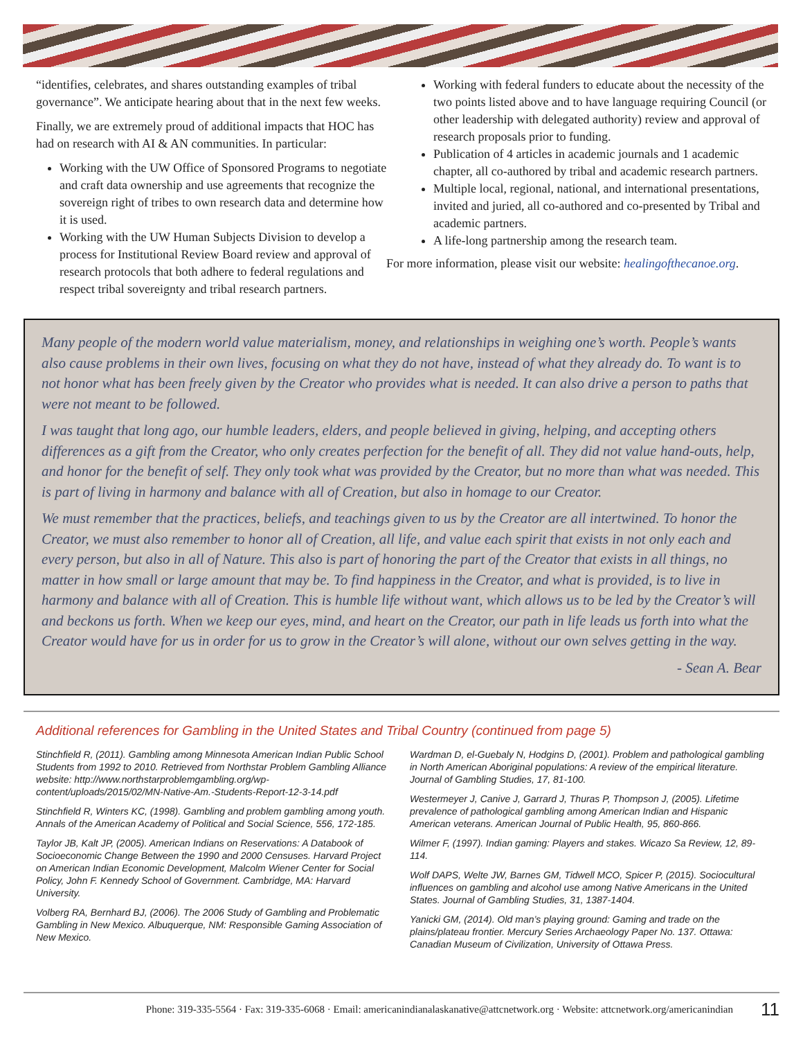“identifies, celebrates, and shares outstanding examples of tribal governance”. We anticipate hearing about that in the next few weeks.
Finally, we are extremely proud of additional impacts that HOC has had on research with AI & AN communities. In particular:
Working with the UW Office of Sponsored Programs to negotiate and craft data ownership and use agreements that recognize the sovereign right of tribes to own research data and determine how it is used.
Working with the UW Human Subjects Division to develop a process for Institutional Review Board review and approval of research protocols that both adhere to federal regulations and respect tribal sovereignty and tribal research partners.
Working with federal funders to educate about the necessity of the two points listed above and to have language requiring Council (or other leadership with delegated authority) review and approval of research proposals prior to funding.
Publication of 4 articles in academic journals and 1 academic chapter, all co-authored by tribal and academic research partners.
Multiple local, regional, national, and international presentations, invited and juried, all co-authored and co-presented by Tribal and academic partners.
A life-long partnership among the research team.
For more information, please visit our website: healingofthecanoe.org.
Many people of the modern world value materialism, money, and relationships in weighing one’s worth. People’s wants also cause problems in their own lives, focusing on what they do not have, instead of what they already do. To want is to not honor what has been freely given by the Creator who provides what is needed. It can also drive a person to paths that were not meant to be followed.
I was taught that long ago, our humble leaders, elders, and people believed in giving, helping, and accepting others differences as a gift from the Creator, who only creates perfection for the benefit of all. They did not value hand-outs, help, and honor for the benefit of self. They only took what was provided by the Creator, but no more than what was needed. This is part of living in harmony and balance with all of Creation, but also in homage to our Creator.
We must remember that the practices, beliefs, and teachings given to us by the Creator are all intertwined. To honor the Creator, we must also remember to honor all of Creation, all life, and value each spirit that exists in not only each and every person, but also in all of Nature. This also is part of honoring the part of the Creator that exists in all things, no matter in how small or large amount that may be. To find happiness in the Creator, and what is provided, is to live in harmony and balance with all of Creation. This is humble life without want, which allows us to be led by the Creator’s will and beckons us forth. When we keep our eyes, mind, and heart on the Creator, our path in life leads us forth into what the Creator would have for us in order for us to grow in the Creator’s will alone, without our own selves getting in the way.
- Sean A. Bear
Additional references for Gambling in the United States and Tribal Country (continued from page 5)
Stinchfield R, (2011). Gambling among Minnesota American Indian Public School Students from 1992 to 2010. Retrieved from Northstar Problem Gambling Alliance website: http://www.northstarproblemgambling.org/wp-content/uploads/2015/02/MN-Native-Am.-Students-Report-12-3-14.pdf
Stinchfield R, Winters KC, (1998). Gambling and problem gambling among youth. Annals of the American Academy of Political and Social Science, 556, 172-185.
Taylor JB, Kalt JP, (2005). American Indians on Reservations: A Databook of Socioeconomic Change Between the 1990 and 2000 Censuses. Harvard Project on American Indian Economic Development, Malcolm Wiener Center for Social Policy, John F. Kennedy School of Government. Cambridge, MA: Harvard University.
Volberg RA, Bernhard BJ, (2006). The 2006 Study of Gambling and Problematic Gambling in New Mexico. Albuquerque, NM: Responsible Gaming Association of New Mexico.
Wardman D, el-Guebaly N, Hodgins D, (2001). Problem and pathological gambling in North American Aboriginal populations: A review of the empirical literature. Journal of Gambling Studies, 17, 81-100.
Westermeyer J, Canive J, Garrard J, Thuras P, Thompson J, (2005). Lifetime prevalence of pathological gambling among American Indian and Hispanic American veterans. American Journal of Public Health, 95, 860-866.
Wilmer F, (1997). Indian gaming: Players and stakes. Wicazo Sa Review, 12, 89-114.
Wolf DAPS, Welte JW, Barnes GM, Tidwell MCO, Spicer P, (2015). Sociocultural influences on gambling and alcohol use among Native Americans in the United States. Journal of Gambling Studies, 31, 1387-1404.
Yanicki GM, (2014). Old man’s playing ground: Gaming and trade on the plains/plateau frontier. Mercury Series Archaeology Paper No. 137. Ottawa: Canadian Museum of Civilization, University of Ottawa Press.
Phone: 319-335-5564 · Fax: 319-335-6068 · Email: americanindianalaskanative@attcnetwork.org · Website: attcnetwork.org/americanindian 11